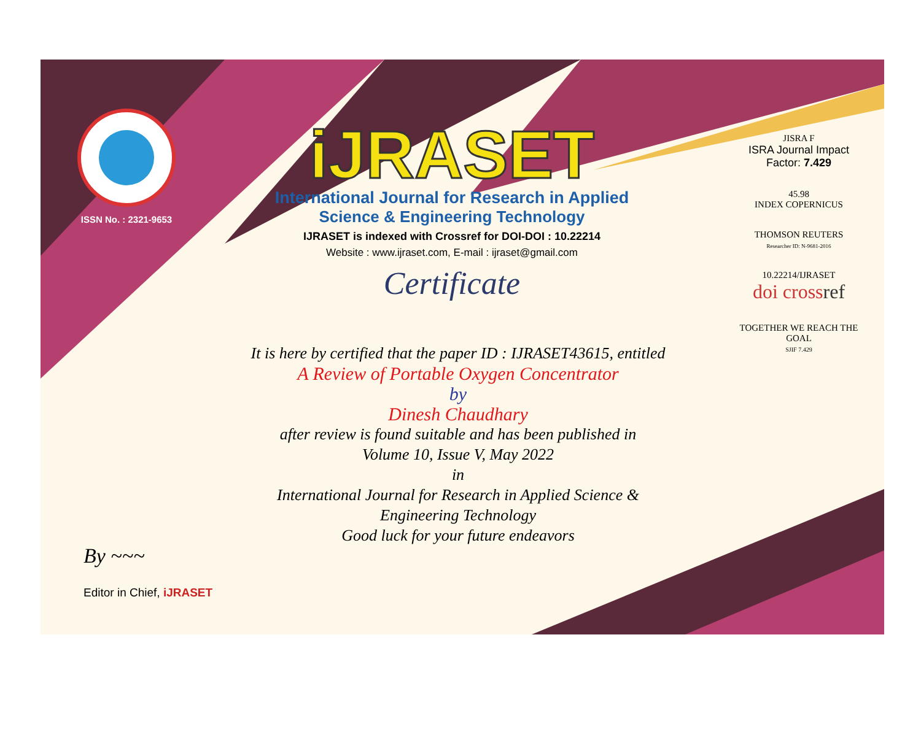ISSN No. : 2321-9653
iJRASET
International Journal for Research in Applied
Science & Engineering Technology
IJRASET is indexed with Crossref for DOI-DOI : 10.22214
Website : www.ijraset.com, E-mail : ijraset@gmail.com
Certificate
It is here by certified that the paper ID : IJRASET43615, entitled
A Review of Portable Oxygen Concentrator
by
Dinesh Chaudhary
after review is found suitable and has been published in
Volume 10, Issue V, May 2022
in
International Journal for Research in Applied Science &
Engineering Technology
Good luck for your future endeavors
JISRA F
ISRA Journal Impact
Factor: 7.429
45.98
INDEX COPERNICUS
THOMSON REUTERS
Researcher ID: N-9681-2016
10.22214/IJRASET
doi crossref
TOGETHER WE REACH THE GOAL
SJIF 7.429
By ~~~
Editor in Chief, iJRASET